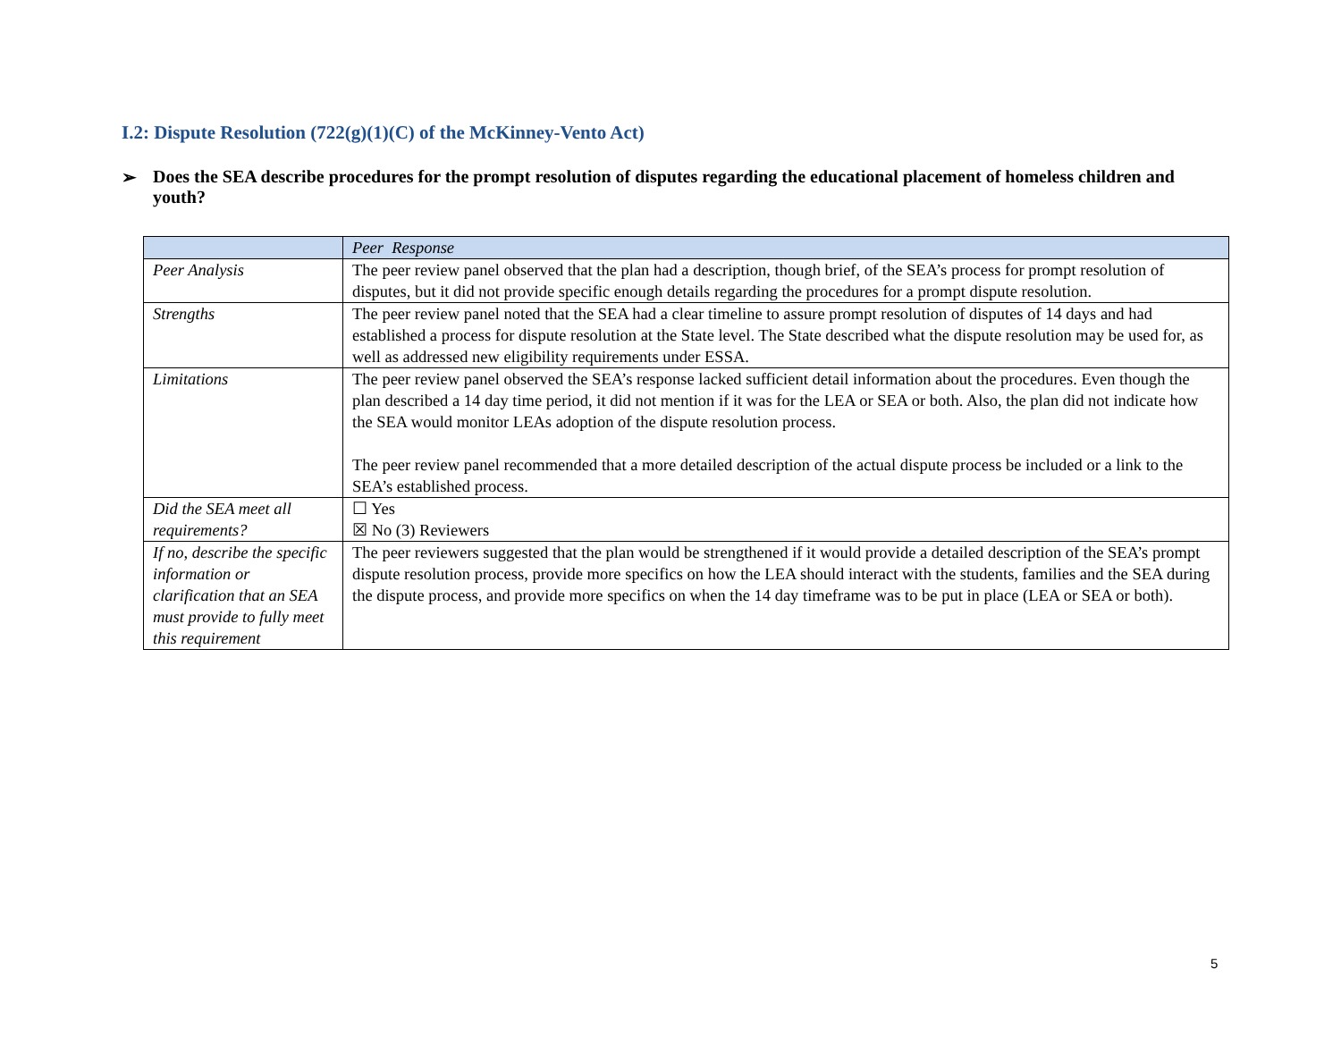I.2: Dispute Resolution (722(g)(1)(C) of the McKinney-Vento Act)
➢ Does the SEA describe procedures for the prompt resolution of disputes regarding the educational placement of homeless children and youth?
| | Peer Response |
| --- | --- |
| Peer Analysis | The peer review panel observed that the plan had a description, though brief, of the SEA’s process for prompt resolution of disputes, but it did not provide specific enough details regarding the procedures for a prompt dispute resolution. |
| Strengths | The peer review panel noted that the SEA had a clear timeline to assure prompt resolution of disputes of 14 days and had established a process for dispute resolution at the State level. The State described what the dispute resolution may be used for, as well as addressed new eligibility requirements under ESSA. |
| Limitations | The peer review panel observed the SEA’s response lacked sufficient detail information about the procedures. Even though the plan described a 14 day time period, it did not mention if it was for the LEA or SEA or both. Also, the plan did not indicate how the SEA would monitor LEAs adoption of the dispute resolution process. The peer review panel recommended that a more detailed description of the actual dispute process be included or a link to the SEA’s established process. |
| Did the SEA meet all requirements? | ☐ Yes ☒ No (3) Reviewers |
| If no, describe the specific information or clarification that an SEA must provide to fully meet this requirement | The peer reviewers suggested that the plan would be strengthened if it would provide a detailed description of the SEA’s prompt dispute resolution process, provide more specifics on how the LEA should interact with the students, families and the SEA during the dispute process, and provide more specifics on when the 14 day timeframe was to be put in place (LEA or SEA or both). |
5